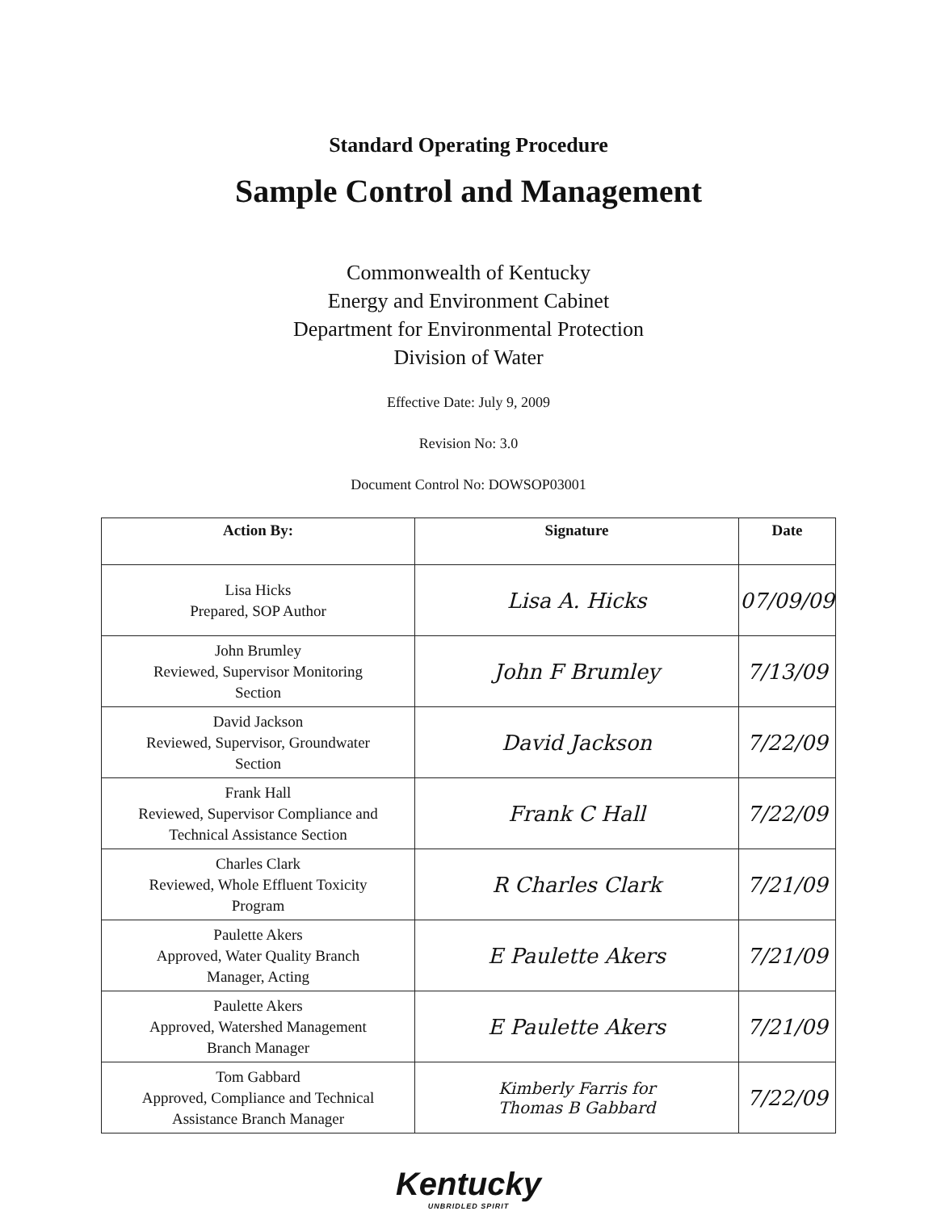Standard Operating Procedure
Sample Control and Management
Commonwealth of Kentucky
Energy and Environment Cabinet
Department for Environmental Protection
Division of Water
Effective Date: July 9, 2009
Revision No: 3.0
Document Control No: DOWSOP03001
| Action By: | Signature | Date |
| --- | --- | --- |
| Lisa Hicks Prepared, SOP Author | Lisa A. Hicks | 07/09/09 |
| John Brumley Reviewed, Supervisor Monitoring Section | John F Brumley | 7/13/09 |
| David Jackson Reviewed, Supervisor, Groundwater Section | David Jackson | 7/22/09 |
| Frank Hall Reviewed, Supervisor Compliance and Technical Assistance Section | Frank C Hall | 7/22/09 |
| Charles Clark Reviewed, Whole Effluent Toxicity Program | R Charles Clark | 7/21/09 |
| Paulette Akers Approved, Water Quality Branch Manager, Acting | E Paulette Akers | 7/21/09 |
| Paulette Akers Approved, Watershed Management Branch Manager | E Paulette Akers | 7/21/09 |
| Tom Gabbard Approved, Compliance and Technical Assistance Branch Manager | Kimberly Farris for Thomas B Gabbard | 7/22/09 |
Kentucky
UNBRIDLED SPIRIT